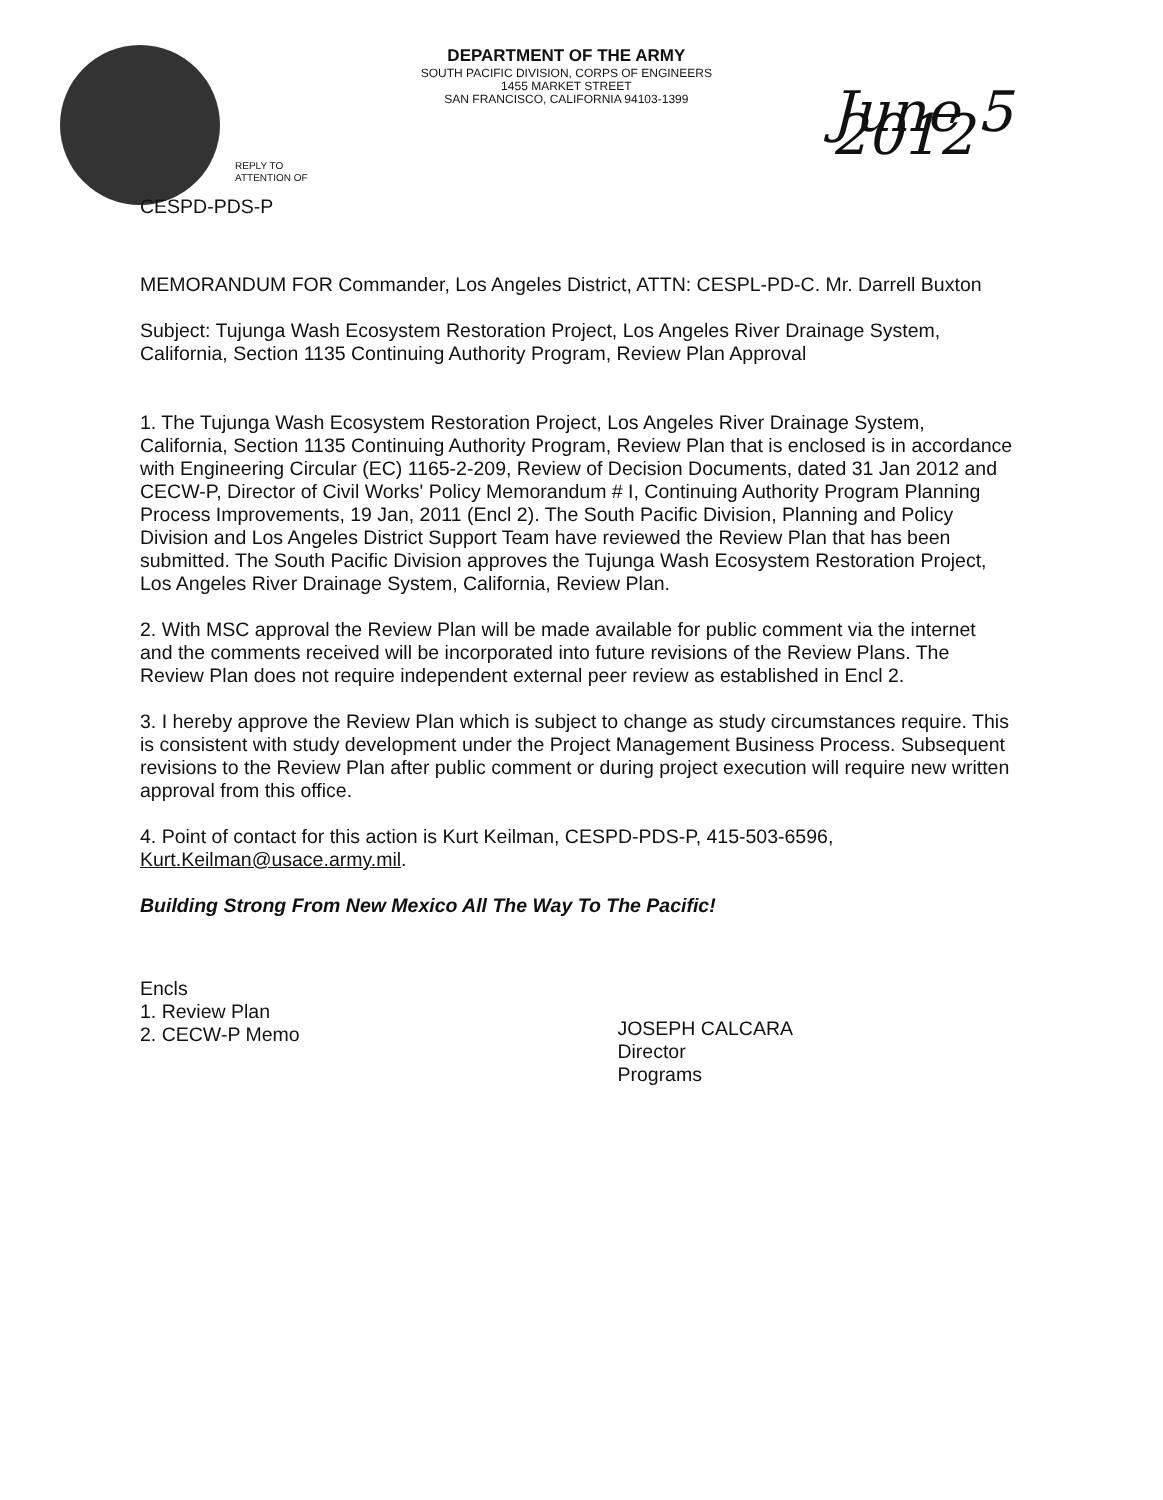REPLY TO
ATTENTION OF
DEPARTMENT OF THE ARMY
SOUTH PACIFIC DIVISION, CORPS OF ENGINEERS
1455 MARKET STREET
SAN FRANCISCO, CALIFORNIA 94103-1399
June 5 2012
CESPD-PDS-P
MEMORANDUM FOR Commander, Los Angeles District, ATTN: CESPL-PD-C. Mr. Darrell Buxton
Subject: Tujunga Wash Ecosystem Restoration Project, Los Angeles River Drainage System, California, Section 1135 Continuing Authority Program, Review Plan Approval
1. The Tujunga Wash Ecosystem Restoration Project, Los Angeles River Drainage System, California, Section 1135 Continuing Authority Program, Review Plan that is enclosed is in accordance with Engineering Circular (EC) 1165-2-209, Review of Decision Documents, dated 31 Jan 2012 and CECW-P, Director of Civil Works' Policy Memorandum # I, Continuing Authority Program Planning Process Improvements, 19 Jan, 2011 (Encl 2). The South Pacific Division, Planning and Policy Division and Los Angeles District Support Team have reviewed the Review Plan that has been submitted. The South Pacific Division approves the Tujunga Wash Ecosystem Restoration Project, Los Angeles River Drainage System, California, Review Plan.
2. With MSC approval the Review Plan will be made available for public comment via the internet and the comments received will be incorporated into future revisions of the Review Plans. The Review Plan does not require independent external peer review as established in Encl 2.
3. I hereby approve the Review Plan which is subject to change as study circumstances require. This is consistent with study development under the Project Management Business Process. Subsequent revisions to the Review Plan after public comment or during project execution will require new written approval from this office.
4. Point of contact for this action is Kurt Keilman, CESPD-PDS-P, 415-503-6596, Kurt.Keilman@usace.army.mil.
Building Strong From New Mexico All The Way To The Pacific!
Encls
1. Review Plan
2. CECW-P Memo
JOSEPH CALCARA
Director
Programs